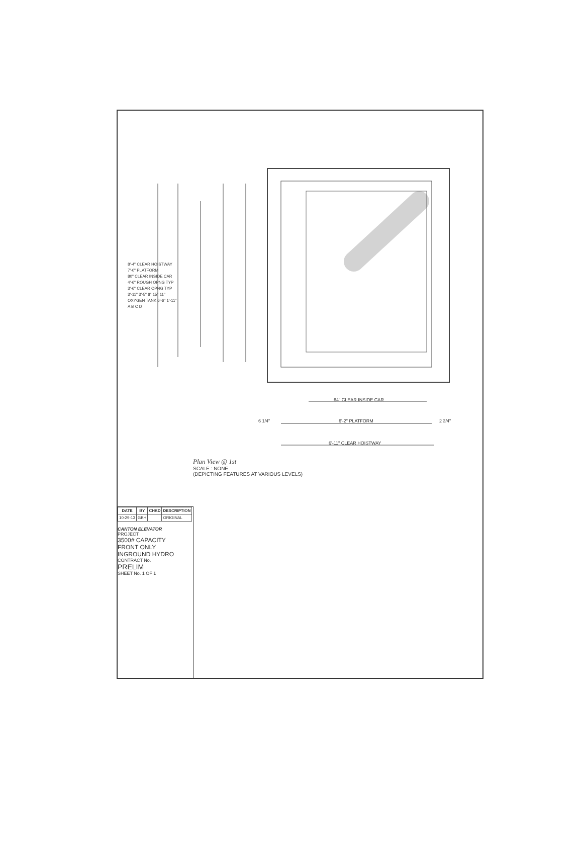64" CLEAR INSIDE CAR
6 1/4" 6'-2" PLATFORM 2 3/4"
6'-11" CLEAR HOISTWAY
8'-4" CLEAR HOISTWAY
7'-0" PLATFORM
80" CLEAR INSIDE CAR
4'-6" ROUGH OPNG TYP
3'-6" CLEAR OPNG TYP
3'-11" 3'-5" 8" 15" 11"
OXYGEN TANK 6'-6" 1'-11"
A B C D
Plan View @ 1st
SCALE : NONE
(DEPICTING FEATURES AT VARIOUS LEVELS)
| DATE | BY | CHKD | DESCRIPTION |
| --- | --- | --- | --- |
| 10-29-13 | GBH | | ORIGINAL |
CANTON ELEVATOR
PROJECT
3500# CAPACITY
FRONT ONLY
INGROUND HYDRO
CONTRACT No.
PRELIM
SHEET No. 1 OF 1